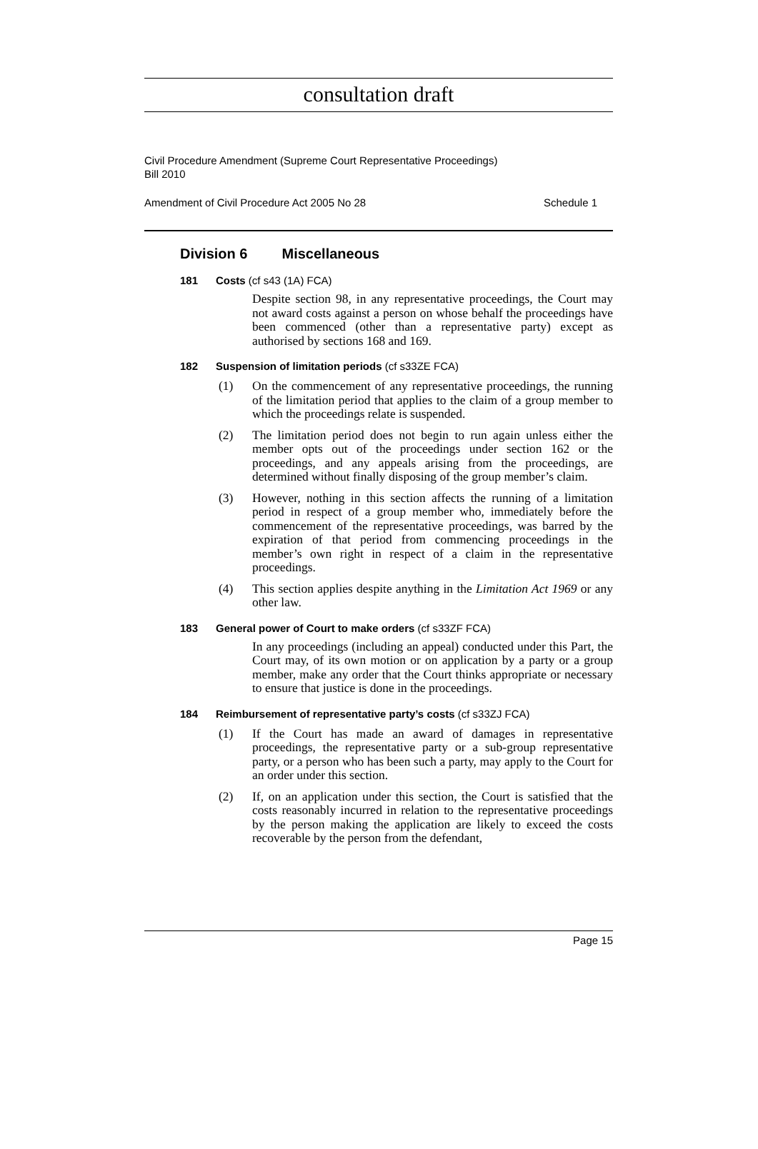consultation draft
Civil Procedure Amendment (Supreme Court Representative Proceedings)
Bill 2010
Amendment of Civil Procedure Act 2005 No 28 Schedule 1
Division 6 Miscellaneous
181 Costs (cf s43 (1A) FCA)
Despite section 98, in any representative proceedings, the Court may not award costs against a person on whose behalf the proceedings have been commenced (other than a representative party) except as authorised by sections 168 and 169.
182 Suspension of limitation periods (cf s33ZE FCA)
(1) On the commencement of any representative proceedings, the running of the limitation period that applies to the claim of a group member to which the proceedings relate is suspended.
(2) The limitation period does not begin to run again unless either the member opts out of the proceedings under section 162 or the proceedings, and any appeals arising from the proceedings, are determined without finally disposing of the group member’s claim.
(3) However, nothing in this section affects the running of a limitation period in respect of a group member who, immediately before the commencement of the representative proceedings, was barred by the expiration of that period from commencing proceedings in the member’s own right in respect of a claim in the representative proceedings.
(4) This section applies despite anything in the Limitation Act 1969 or any other law.
183 General power of Court to make orders (cf s33ZF FCA)
In any proceedings (including an appeal) conducted under this Part, the Court may, of its own motion or on application by a party or a group member, make any order that the Court thinks appropriate or necessary to ensure that justice is done in the proceedings.
184 Reimbursement of representative party’s costs (cf s33ZJ FCA)
(1) If the Court has made an award of damages in representative proceedings, the representative party or a sub-group representative party, or a person who has been such a party, may apply to the Court for an order under this section.
(2) If, on an application under this section, the Court is satisfied that the costs reasonably incurred in relation to the representative proceedings by the person making the application are likely to exceed the costs recoverable by the person from the defendant,
Page 15